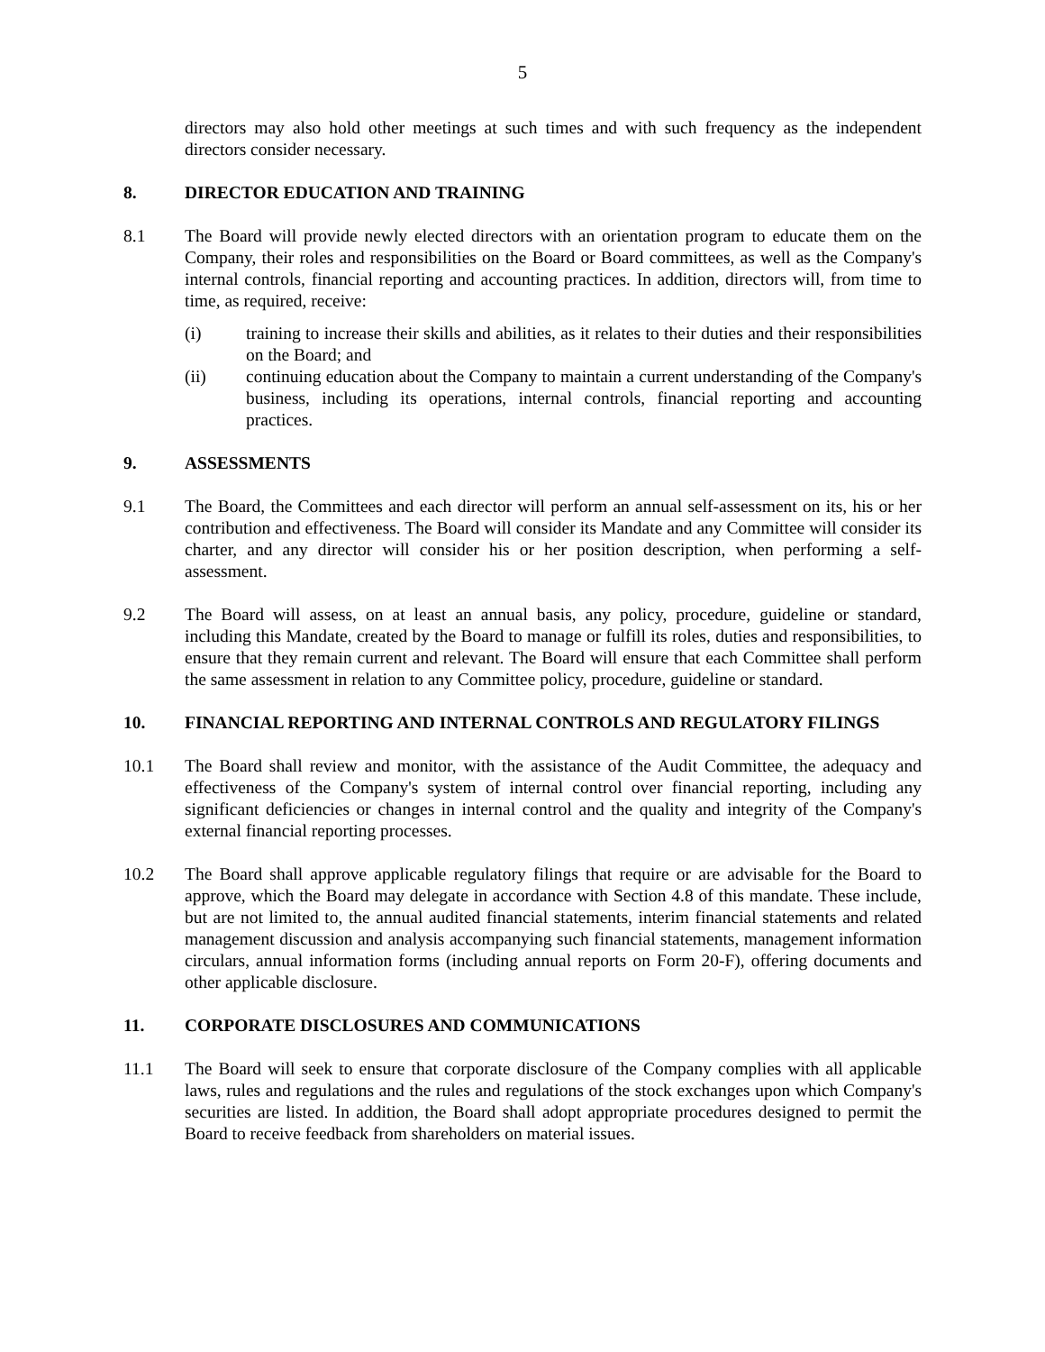5
directors may also hold other meetings at such times and with such frequency as the independent directors consider necessary.
8. DIRECTOR EDUCATION AND TRAINING
8.1 The Board will provide newly elected directors with an orientation program to educate them on the Company, their roles and responsibilities on the Board or Board committees, as well as the Company's internal controls, financial reporting and accounting practices. In addition, directors will, from time to time, as required, receive:
(i) training to increase their skills and abilities, as it relates to their duties and their responsibilities on the Board; and
(ii) continuing education about the Company to maintain a current understanding of the Company's business, including its operations, internal controls, financial reporting and accounting practices.
9. ASSESSMENTS
9.1 The Board, the Committees and each director will perform an annual self-assessment on its, his or her contribution and effectiveness. The Board will consider its Mandate and any Committee will consider its charter, and any director will consider his or her position description, when performing a self-assessment.
9.2 The Board will assess, on at least an annual basis, any policy, procedure, guideline or standard, including this Mandate, created by the Board to manage or fulfill its roles, duties and responsibilities, to ensure that they remain current and relevant. The Board will ensure that each Committee shall perform the same assessment in relation to any Committee policy, procedure, guideline or standard.
10. FINANCIAL REPORTING AND INTERNAL CONTROLS AND REGULATORY FILINGS
10.1 The Board shall review and monitor, with the assistance of the Audit Committee, the adequacy and effectiveness of the Company's system of internal control over financial reporting, including any significant deficiencies or changes in internal control and the quality and integrity of the Company's external financial reporting processes.
10.2 The Board shall approve applicable regulatory filings that require or are advisable for the Board to approve, which the Board may delegate in accordance with Section 4.8 of this mandate. These include, but are not limited to, the annual audited financial statements, interim financial statements and related management discussion and analysis accompanying such financial statements, management information circulars, annual information forms (including annual reports on Form 20-F), offering documents and other applicable disclosure.
11. CORPORATE DISCLOSURES AND COMMUNICATIONS
11.1 The Board will seek to ensure that corporate disclosure of the Company complies with all applicable laws, rules and regulations and the rules and regulations of the stock exchanges upon which Company's securities are listed. In addition, the Board shall adopt appropriate procedures designed to permit the Board to receive feedback from shareholders on material issues.